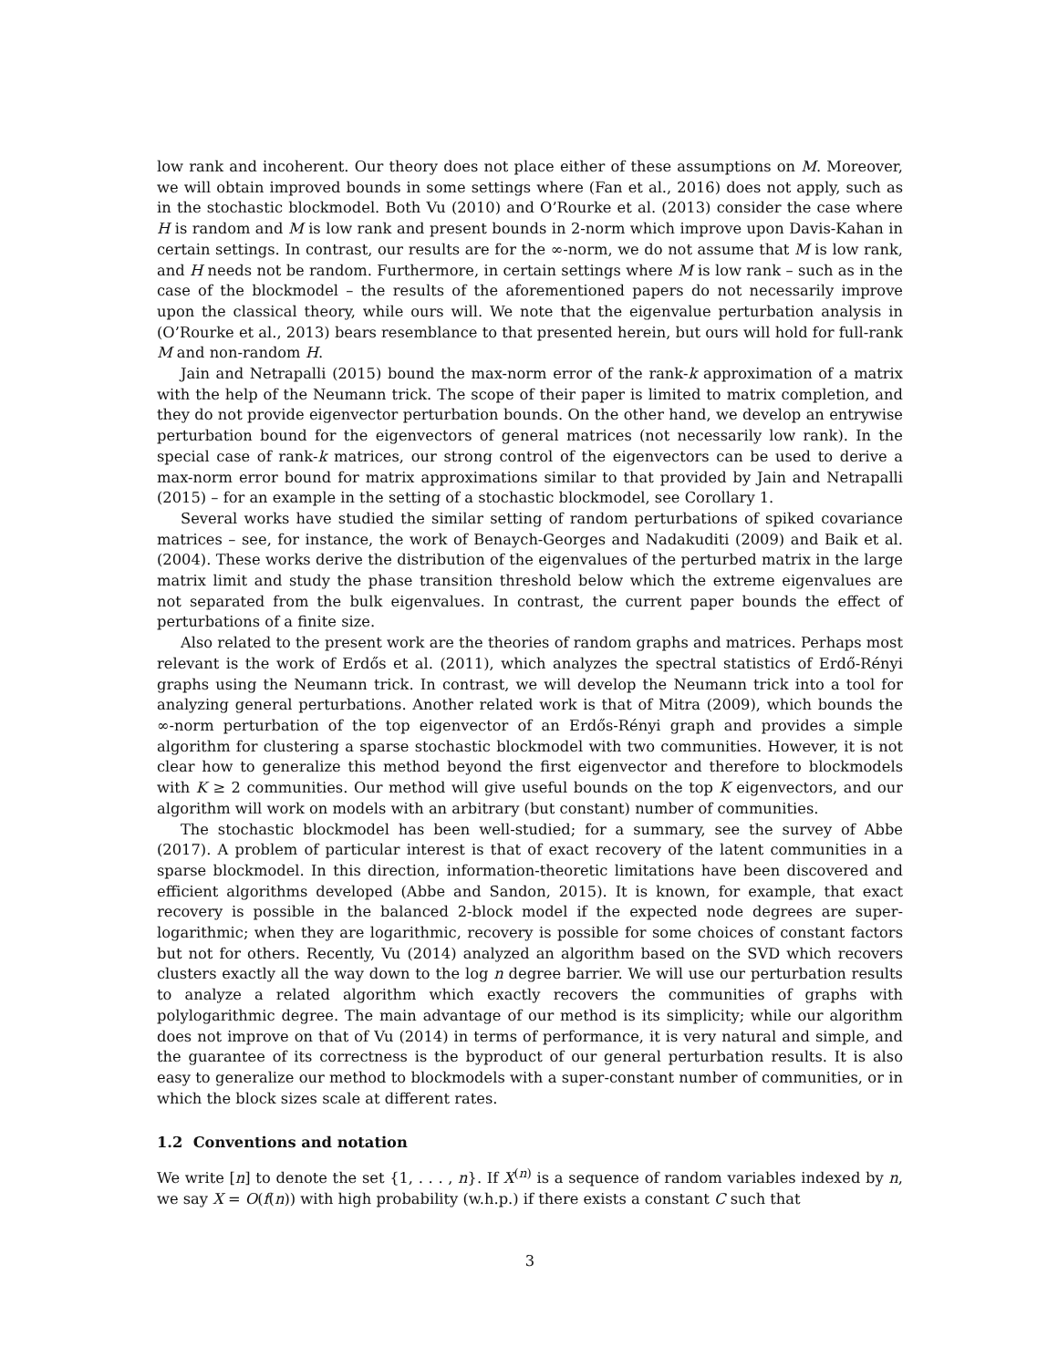low rank and incoherent. Our theory does not place either of these assumptions on M. Moreover, we will obtain improved bounds in some settings where (Fan et al., 2016) does not apply, such as in the stochastic blockmodel. Both Vu (2010) and O’Rourke et al. (2013) consider the case where H is random and M is low rank and present bounds in 2-norm which improve upon Davis-Kahan in certain settings. In contrast, our results are for the ∞-norm, we do not assume that M is low rank, and H needs not be random. Furthermore, in certain settings where M is low rank – such as in the case of the blockmodel – the results of the aforementioned papers do not necessarily improve upon the classical theory, while ours will. We note that the eigenvalue perturbation analysis in (O’Rourke et al., 2013) bears resemblance to that presented herein, but ours will hold for full-rank M and non-random H.
Jain and Netrapalli (2015) bound the max-norm error of the rank-k approximation of a matrix with the help of the Neumann trick. The scope of their paper is limited to matrix completion, and they do not provide eigenvector perturbation bounds. On the other hand, we develop an entrywise perturbation bound for the eigenvectors of general matrices (not necessarily low rank). In the special case of rank-k matrices, our strong control of the eigenvectors can be used to derive a max-norm error bound for matrix approximations similar to that provided by Jain and Netrapalli (2015) – for an example in the setting of a stochastic blockmodel, see Corollary 1.
Several works have studied the similar setting of random perturbations of spiked covariance matrices – see, for instance, the work of Benaych-Georges and Nadakuditi (2009) and Baik et al. (2004). These works derive the distribution of the eigenvalues of the perturbed matrix in the large matrix limit and study the phase transition threshold below which the extreme eigenvalues are not separated from the bulk eigenvalues. In contrast, the current paper bounds the effect of perturbations of a finite size.
Also related to the present work are the theories of random graphs and matrices. Perhaps most relevant is the work of Erdős et al. (2011), which analyzes the spectral statistics of Erdő-Rényi graphs using the Neumann trick. In contrast, we will develop the Neumann trick into a tool for analyzing general perturbations. Another related work is that of Mitra (2009), which bounds the ∞-norm perturbation of the top eigenvector of an Erdős-Rényi graph and provides a simple algorithm for clustering a sparse stochastic blockmodel with two communities. However, it is not clear how to generalize this method beyond the first eigenvector and therefore to blockmodels with K ≥ 2 communities. Our method will give useful bounds on the top K eigenvectors, and our algorithm will work on models with an arbitrary (but constant) number of communities.
The stochastic blockmodel has been well-studied; for a summary, see the survey of Abbe (2017). A problem of particular interest is that of exact recovery of the latent communities in a sparse blockmodel. In this direction, information-theoretic limitations have been discovered and efficient algorithms developed (Abbe and Sandon, 2015). It is known, for example, that exact recovery is possible in the balanced 2-block model if the expected node degrees are super-logarithmic; when they are logarithmic, recovery is possible for some choices of constant factors but not for others. Recently, Vu (2014) analyzed an algorithm based on the SVD which recovers clusters exactly all the way down to the log n degree barrier. We will use our perturbation results to analyze a related algorithm which exactly recovers the communities of graphs with polylogarithmic degree. The main advantage of our method is its simplicity; while our algorithm does not improve on that of Vu (2014) in terms of performance, it is very natural and simple, and the guarantee of its correctness is the byproduct of our general perturbation results. It is also easy to generalize our method to blockmodels with a super-constant number of communities, or in which the block sizes scale at different rates.
1.2 Conventions and notation
We write [n] to denote the set {1, . . . , n}. If X<sup>(n)</sup> is a sequence of random variables indexed by n, we say X = O(f(n)) with high probability (w.h.p.) if there exists a constant C such that
3